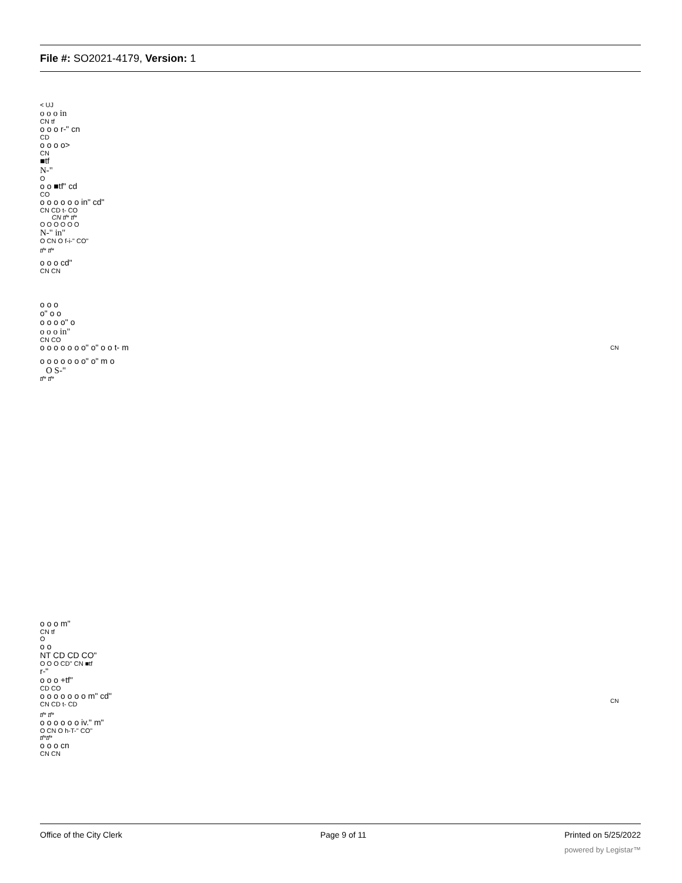File #: SO2021-4179, Version: 1
< UJ
o o o in
CN tf
o o o r-" cn
CD
o o o o>
CN
■tf
N-"
O
o o ■tf" cd
CO
o o o o o o in" cd"
CN CD t- CO
CN tf* tf*
O O O O O O
N-" in"
O CN O f-i-" CO"
tf* tf*
o o o cd"
CN CN
o o o
o" o o
o o o o" o
o o o in"
CN CO
o o o o o o o" o" o o t- m
o o o o o o o" o" m o
O S-"
tf* tf*
CN
o o o m"
CN tf
O
o o
NT CD CD CO"
O O O CD" CN ■tf
r-"
o o o +tf"
CD CO
o o o o o o o m" cd"
CN CD t- CD
tf* tf*
o o o o o o iv." m"
O CN O h-T-" CO"
tf*tf*
o o o cn
CN CN
CN
Office of the City Clerk Page 9 of 11 Printed on 5/25/2022
powered by Legistar™